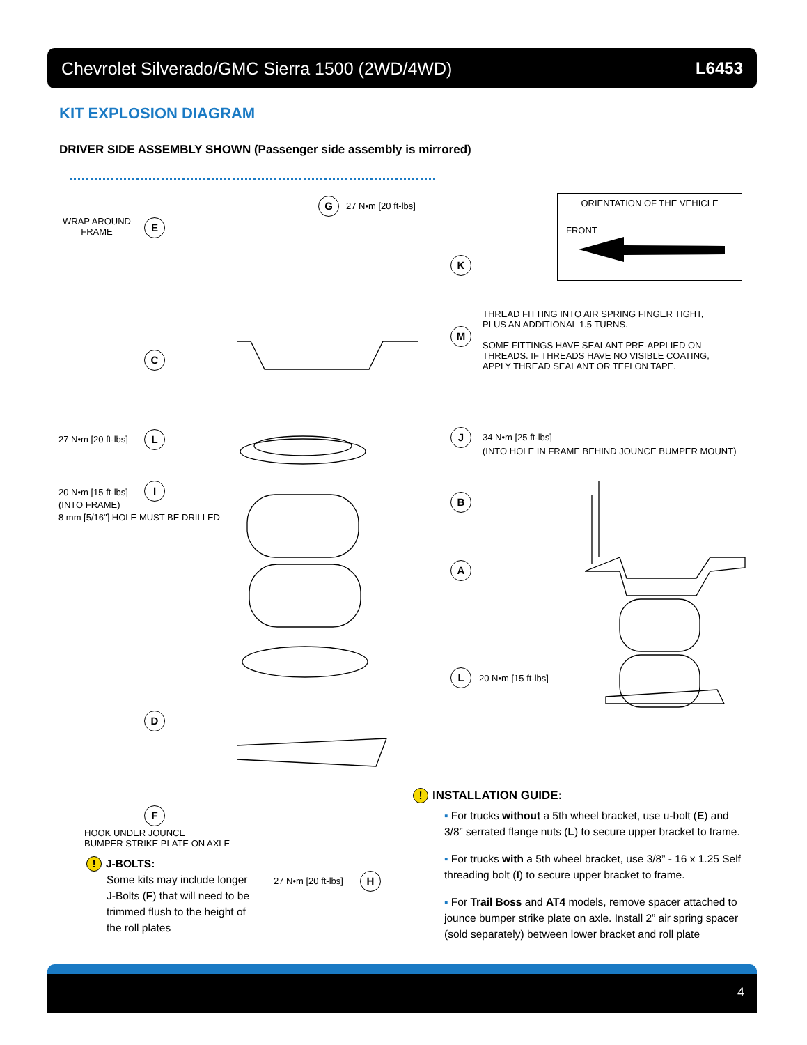Chevrolet Silverado/GMC Sierra 1500 (2WD/4WD) L6453
KIT EXPLOSION DIAGRAM
DRIVER SIDE ASSEMBLY SHOWN (Passenger side assembly is mirrored)
WRAP AROUND
FRAME
E
G 27 N•m [20 ft-lbs]
K
M
C
THREAD FITTING INTO AIR SPRING FINGER TIGHT,
PLUS AN ADDITIONAL 1.5 TURNS.
SOME FITTINGS HAVE SEALANT PRE-APPLIED ON
THREADS. IF THREADS HAVE NO VISIBLE COATING,
APPLY THREAD SEALANT OR TEFLON TAPE.
ORIENTATION OF THE VEHICLE
FRONT
27 N•m [20 ft-lbs] L J
34 N•m [25 ft-lbs]
(INTO HOLE IN FRAME BEHIND JOUNCE BUMPER MOUNT)
20 N•m [15 ft-lbs]
(INTO FRAME)
8 mm [5/16"] HOLE MUST BE DRILLED
I
B
A
L 20 N•m [15 ft-lbs]
D
F
HOOK UNDER JOUNCE
BUMPER STRIKE PLATE ON AXLE
! J-BOLTS:
Some kits may include longer J-Bolts (F) that will need to be trimmed flush to the height of the roll plates
27 N•m [20 ft-lbs] H
! INSTALLATION GUIDE:
▪ For trucks without a 5th wheel bracket, use u-bolt (E) and 3/8” serrated flange nuts (L) to secure upper bracket to frame.
▪ For trucks with a 5th wheel bracket, use 3/8” - 16 x 1.25 Self threading bolt (I) to secure upper bracket to frame.
▪ For Trail Boss and AT4 models, remove spacer attached to jounce bumper strike plate on axle. Install 2” air spring spacer (sold separately) between lower bracket and roll plate
4